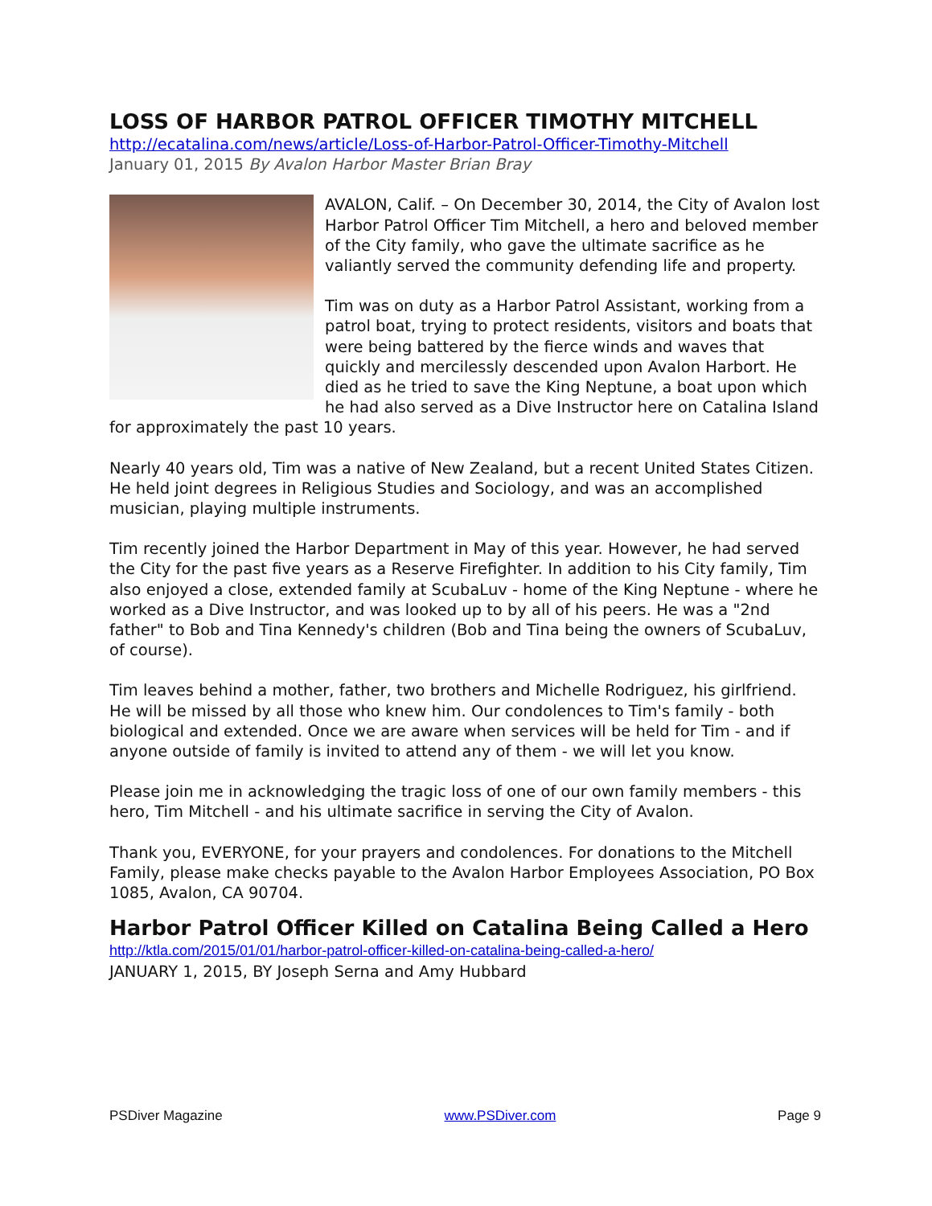LOSS OF HARBOR PATROL OFFICER TIMOTHY MITCHELL
http://ecatalina.com/news/article/Loss-of-Harbor-Patrol-Officer-Timothy-Mitchell
January 01, 2015 By Avalon Harbor Master Brian Bray
AVALON, Calif. – On December 30, 2014, the City of Avalon lost Harbor Patrol Officer Tim Mitchell, a hero and beloved member of the City family, who gave the ultimate sacrifice as he valiantly served the community defending life and property.
Tim was on duty as a Harbor Patrol Assistant, working from a patrol boat, trying to protect residents, visitors and boats that were being battered by the fierce winds and waves that quickly and mercilessly descended upon Avalon Harbort. He died as he tried to save the King Neptune, a boat upon which he had also served as a Dive Instructor here on Catalina Island for approximately the past 10 years.
Nearly 40 years old, Tim was a native of New Zealand, but a recent United States Citizen. He held joint degrees in Religious Studies and Sociology, and was an accomplished musician, playing multiple instruments.
Tim recently joined the Harbor Department in May of this year. However, he had served the City for the past five years as a Reserve Firefighter. In addition to his City family, Tim also enjoyed a close, extended family at ScubaLuv - home of the King Neptune - where he worked as a Dive Instructor, and was looked up to by all of his peers. He was a "2nd father" to Bob and Tina Kennedy's children (Bob and Tina being the owners of ScubaLuv, of course).
Tim leaves behind a mother, father, two brothers and Michelle Rodriguez, his girlfriend. He will be missed by all those who knew him. Our condolences to Tim's family - both biological and extended. Once we are aware when services will be held for Tim - and if anyone outside of family is invited to attend any of them - we will let you know.
Please join me in acknowledging the tragic loss of one of our own family members - this hero, Tim Mitchell - and his ultimate sacrifice in serving the City of Avalon.
Thank you, EVERYONE, for your prayers and condolences. For donations to the Mitchell Family, please make checks payable to the Avalon Harbor Employees Association, PO Box 1085, Avalon, CA 90704.
Harbor Patrol Officer Killed on Catalina Being Called a Hero
http://ktla.com/2015/01/01/harbor-patrol-officer-killed-on-catalina-being-called-a-hero/
JANUARY 1, 2015, BY Joseph Serna and Amy Hubbard
PSDiver Magazine www.PSDiver.com Page 9